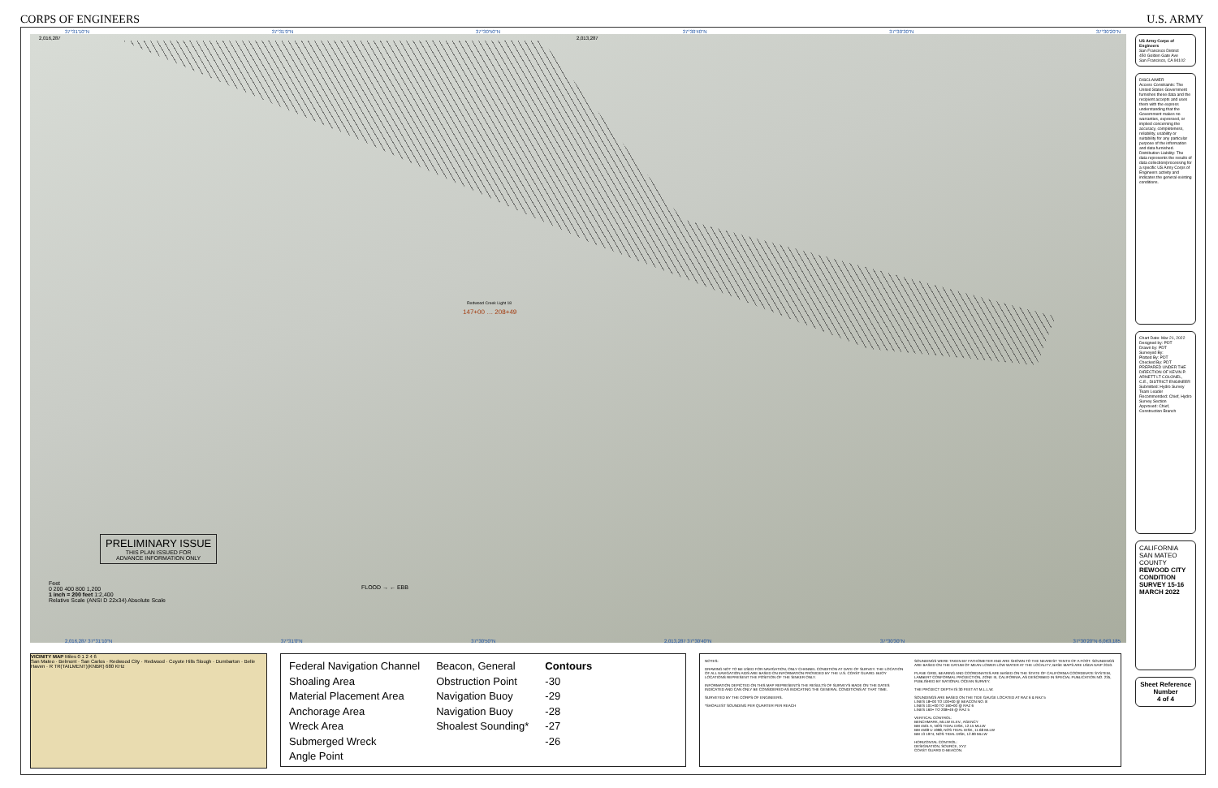CORPS OF ENGINEERS U.S. ARMY
37°31'10"N 37°31'0"N 37°30'50"N 37°30'40"N 37°30'30"N 37°30'20"N
2,016,287 2,013,287
147+00 … 208+49
Redwood Creek Light 18
PRELIMINARY ISSUE
THIS PLAN ISSUED FOR
ADVANCE INFORMATION ONLY
Feet
0 200 400 800 1,200
1 inch = 200 feet 1:2,400
Relative Scale (ANSI D 22x34) Absolute Scale
FLOOD → ← EBB
2,016,287 37°31'10"N 37°31'0"N 37°30'50"N 2,013,287 37°30'40"N 37°30'30"N 37°30'20"N 6,063,185
US Army Corps of Engineers
San Francisco District
450 Golden Gate Ave
San Francisco, CA 94102
DISCLAIMER
Access Constraints: The United States Government furnishes these data and the recipient accepts and uses them with the express understanding that the Government makes no warranties, expressed, or implied concerning the accuracy, completeness, reliability, usability or suitability for any particular purpose of the information and data furnished. Distribution Liability: The data represents the results of data collection/processing for a specific US Army Corps of Engineers activity and indicates the general existing conditions.
Chart Date: Mar 21, 2022
Designed by: PDT
Drawn by: PDT
Surveyed By:
Plotted By: PDT
Checked By: PDT
PREPARED UNDER THE DIRECTION OF KEVIN P. ARNETT LT COLONEL, C.E., DISTRICT ENGINEER
Submitted: Hydro Survey Team Leader
Recommended: Chief, Hydro Survey Section
Approved: Chief, Construction Branch
CALIFORNIA
SAN MATEO COUNTY
REWOOD CITY CONDITION SURVEY 15-16 MARCH 2022
Sheet Reference Number
4 of 4
VICINITY MAP Miles 0 1 2 4 6
San Mateo · Belmont · San Carlos · Redwood City · Redwood · Coyote Hills Slough · Dumbarton · Belle Haven · R TR(TAILMENT)(KNBR) 680 KHz
Federal Navigation Channel
Shoaling Area
Material Placement Area
Anchorage Area
Wreck Area
Submerged Wreck
Angle Point
Beacon, General
Obstruction Point
Navigation Buoy
Navigation Buoy
Shoalest Sounding*
Contours
-30
-29
-28
-27
-26
NOTES:
DRAWING NOT TO BE USED FOR NAVIGATION, ONLY CHANNEL CONDITION AT DATE OF SURVEY. THE LOCATION OF ALL NAVIGATION AIDS ARE BASED ON INFORMATION PROVIDED BY THE U.S. COAST GUARD. BUOY LOCATIONS REPRESENT THE POSITION OF THE SINKER ONLY.
INFORMATION DEPICTED ON THIS MAP REPRESENTS THE RESULTS OF SURVEYS MADE ON THE DATES INDICATED AND CAN ONLY BE CONSIDERED AS INDICATING THE GENERAL CONDITIONS AT THAT TIME.
SURVEYED BY THE CORPS OF ENGINEERS.
*SHOALEST SOUNDING PER QUARTER PER REACH
SOUNDINGS WERE TAKEN BY FATHOMETER AND ARE SHOWN TO THE NEAREST TENTH OF A FOOT. SOUNDINGS ARE BASED ON THE DATUM OF MEAN LOWER LOW WATER AT THE LOCALITY, BASE MAPS ARE USDA NAIP 2010.
PLANE GRID, BEARING AND COORDINATES ARE BASED ON THE STATE OF CALIFORNIA COORDINATE SYSTEM, LAMBERT CONFORMAL PROJECTION, ZONE III, CALIFORNIA, AS DESCRIBED IN SPECIAL PUBLICATION NO. 235, PUBLISHED BY NATIONAL OCEAN SURVEY.
THE PROJECT DEPTH IS 30 FEET AT M.L.L.W.
SOUNDINGS ARE BASED ON THE TIDE GAUGE LOCATED AT RAZ 6 & RAZ 5
LINES 18+00 TO 100+00 @ BEACON NO. 8
LINES 101+00 TO 160+00 @ RAZ 6
LINES 160+ TO 208+49 @ RAZ 5
VERTICAL CONTROL:
BENCHMARK, MLLW ELEV., AGENCY
BM 4501 A, NOS TIDAL DISK, 12.15 MLLW
BM 4508 U 1998, NOS TIDAL DISK, 11.68 MLLW
BM 13 1974, NOS TIDAL DISK, 12.99 MLLW
HORIZONTAL CONTROL:
DESIGNATION, SOURCE, XYZ
COAST GUARD D-BEACON.